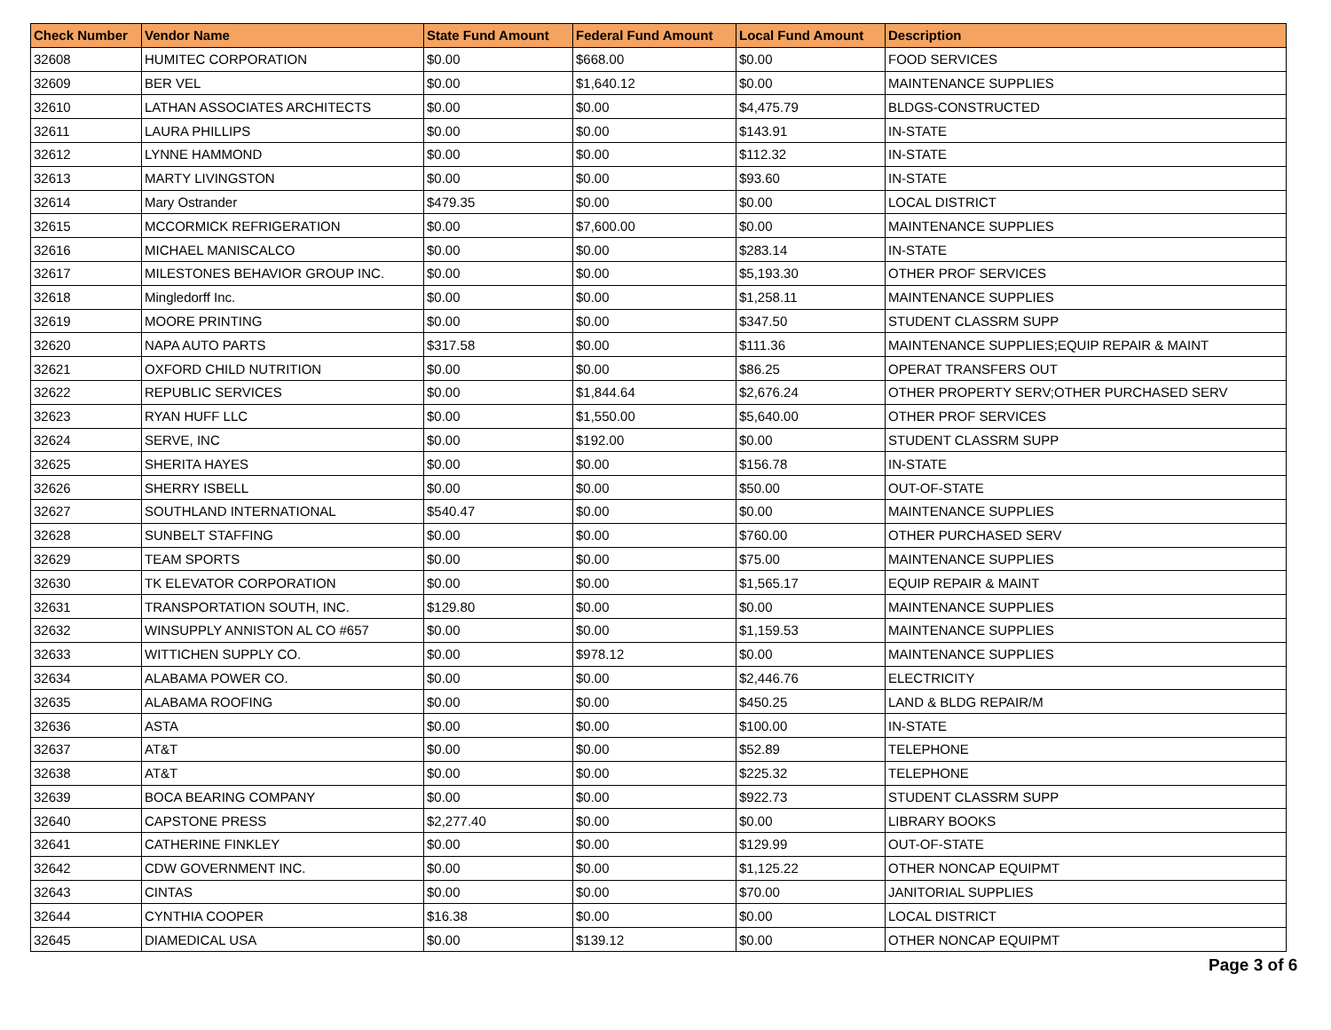| Check Number | Vendor Name | State Fund Amount | Federal Fund Amount | Local Fund Amount | Description |
| --- | --- | --- | --- | --- | --- |
| 32608 | HUMITEC CORPORATION | $0.00 | $668.00 | $0.00 | FOOD SERVICES |
| 32609 | BER VEL | $0.00 | $1,640.12 | $0.00 | MAINTENANCE SUPPLIES |
| 32610 | LATHAN ASSOCIATES ARCHITECTS | $0.00 | $0.00 | $4,475.79 | BLDGS-CONSTRUCTED |
| 32611 | LAURA PHILLIPS | $0.00 | $0.00 | $143.91 | IN-STATE |
| 32612 | LYNNE HAMMOND | $0.00 | $0.00 | $112.32 | IN-STATE |
| 32613 | MARTY LIVINGSTON | $0.00 | $0.00 | $93.60 | IN-STATE |
| 32614 | Mary Ostrander | $479.35 | $0.00 | $0.00 | LOCAL DISTRICT |
| 32615 | MCCORMICK REFRIGERATION | $0.00 | $7,600.00 | $0.00 | MAINTENANCE SUPPLIES |
| 32616 | MICHAEL MANISCALCO | $0.00 | $0.00 | $283.14 | IN-STATE |
| 32617 | MILESTONES BEHAVIOR GROUP INC. | $0.00 | $0.00 | $5,193.30 | OTHER PROF SERVICES |
| 32618 | Mingledorff Inc. | $0.00 | $0.00 | $1,258.11 | MAINTENANCE SUPPLIES |
| 32619 | MOORE PRINTING | $0.00 | $0.00 | $347.50 | STUDENT CLASSRM SUPP |
| 32620 | NAPA AUTO PARTS | $317.58 | $0.00 | $111.36 | MAINTENANCE SUPPLIES;EQUIP REPAIR & MAINT |
| 32621 | OXFORD CHILD NUTRITION | $0.00 | $0.00 | $86.25 | OPERAT TRANSFERS OUT |
| 32622 | REPUBLIC SERVICES | $0.00 | $1,844.64 | $2,676.24 | OTHER PROPERTY SERV;OTHER PURCHASED SERV |
| 32623 | RYAN HUFF LLC | $0.00 | $1,550.00 | $5,640.00 | OTHER PROF SERVICES |
| 32624 | SERVE, INC | $0.00 | $192.00 | $0.00 | STUDENT CLASSRM SUPP |
| 32625 | SHERITA HAYES | $0.00 | $0.00 | $156.78 | IN-STATE |
| 32626 | SHERRY ISBELL | $0.00 | $0.00 | $50.00 | OUT-OF-STATE |
| 32627 | SOUTHLAND INTERNATIONAL | $540.47 | $0.00 | $0.00 | MAINTENANCE SUPPLIES |
| 32628 | SUNBELT STAFFING | $0.00 | $0.00 | $760.00 | OTHER PURCHASED SERV |
| 32629 | TEAM SPORTS | $0.00 | $0.00 | $75.00 | MAINTENANCE SUPPLIES |
| 32630 | TK ELEVATOR CORPORATION | $0.00 | $0.00 | $1,565.17 | EQUIP REPAIR & MAINT |
| 32631 | TRANSPORTATION SOUTH, INC. | $129.80 | $0.00 | $0.00 | MAINTENANCE SUPPLIES |
| 32632 | WINSUPPLY ANNISTON AL CO #657 | $0.00 | $0.00 | $1,159.53 | MAINTENANCE SUPPLIES |
| 32633 | WITTICHEN SUPPLY CO. | $0.00 | $978.12 | $0.00 | MAINTENANCE SUPPLIES |
| 32634 | ALABAMA POWER CO. | $0.00 | $0.00 | $2,446.76 | ELECTRICITY |
| 32635 | ALABAMA ROOFING | $0.00 | $0.00 | $450.25 | LAND & BLDG REPAIR/M |
| 32636 | ASTA | $0.00 | $0.00 | $100.00 | IN-STATE |
| 32637 | AT&T | $0.00 | $0.00 | $52.89 | TELEPHONE |
| 32638 | AT&T | $0.00 | $0.00 | $225.32 | TELEPHONE |
| 32639 | BOCA BEARING COMPANY | $0.00 | $0.00 | $922.73 | STUDENT CLASSRM SUPP |
| 32640 | CAPSTONE PRESS | $2,277.40 | $0.00 | $0.00 | LIBRARY BOOKS |
| 32641 | CATHERINE FINKLEY | $0.00 | $0.00 | $129.99 | OUT-OF-STATE |
| 32642 | CDW GOVERNMENT INC. | $0.00 | $0.00 | $1,125.22 | OTHER NONCAP EQUIPMT |
| 32643 | CINTAS | $0.00 | $0.00 | $70.00 | JANITORIAL SUPPLIES |
| 32644 | CYNTHIA COOPER | $16.38 | $0.00 | $0.00 | LOCAL DISTRICT |
| 32645 | DIAMEDICAL USA | $0.00 | $139.12 | $0.00 | OTHER NONCAP EQUIPMT |
Page 3 of 6